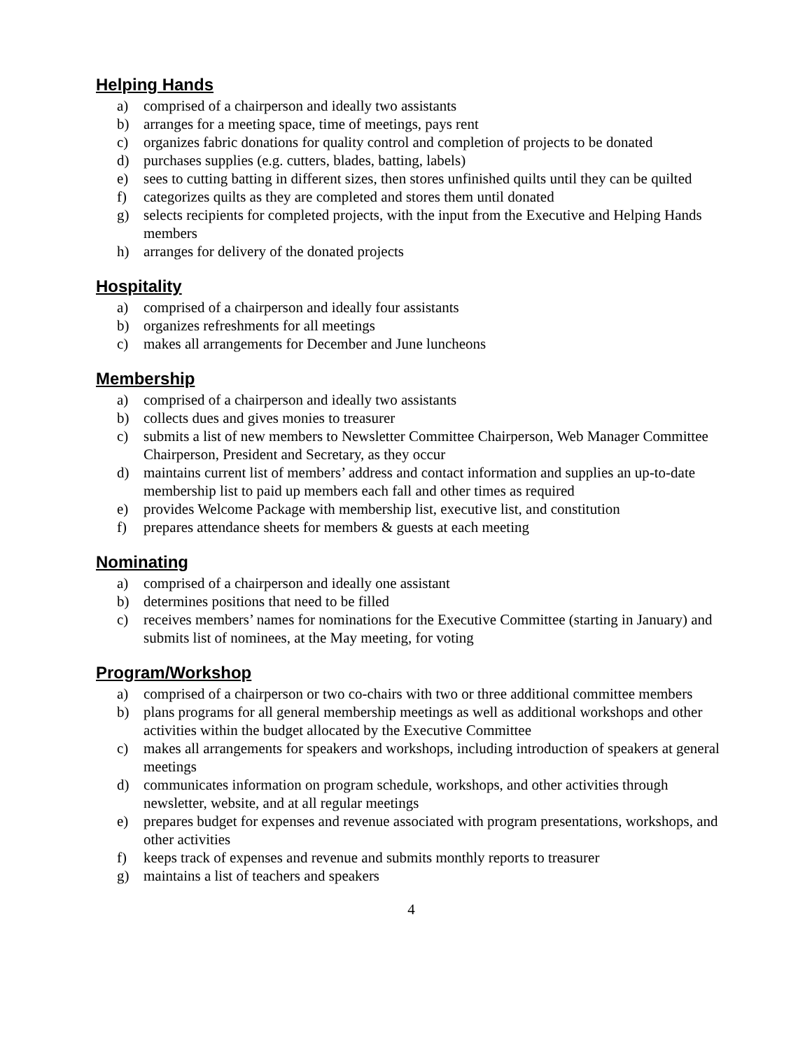Helping Hands
a) comprised of a chairperson and ideally two assistants
b) arranges for a meeting space, time of meetings, pays rent
c) organizes fabric donations for quality control and completion of projects to be donated
d) purchases supplies (e.g. cutters, blades, batting, labels)
e) sees to cutting batting in different sizes, then stores unfinished quilts until they can be quilted
f) categorizes quilts as they are completed and stores them until donated
g) selects recipients for completed projects, with the input from the Executive and Helping Hands members
h) arranges for delivery of the donated projects
Hospitality
a) comprised of a chairperson and ideally four assistants
b) organizes refreshments for all meetings
c) makes all arrangements for December and June luncheons
Membership
a) comprised of a chairperson and ideally two assistants
b) collects dues and gives monies to treasurer
c) submits a list of new members to Newsletter Committee Chairperson, Web Manager Committee Chairperson, President and Secretary, as they occur
d) maintains current list of members’ address and contact information and supplies an up-to-date membership list to paid up members each fall and other times as required
e) provides Welcome Package with membership list, executive list, and constitution
f) prepares attendance sheets for members & guests at each meeting
Nominating
a) comprised of a chairperson and ideally one assistant
b) determines positions that need to be filled
c) receives members’ names for nominations for the Executive Committee (starting in January) and submits list of nominees, at the May meeting, for voting
Program/Workshop
a) comprised of a chairperson or two co-chairs with two or three additional committee members
b) plans programs for all general membership meetings as well as additional workshops and other activities within the budget allocated by the Executive Committee
c) makes all arrangements for speakers and workshops, including introduction of speakers at general meetings
d) communicates information on program schedule, workshops, and other activities through newsletter, website, and at all regular meetings
e) prepares budget for expenses and revenue associated with program presentations, workshops, and other activities
f) keeps track of expenses and revenue and submits monthly reports to treasurer
g) maintains a list of teachers and speakers
4